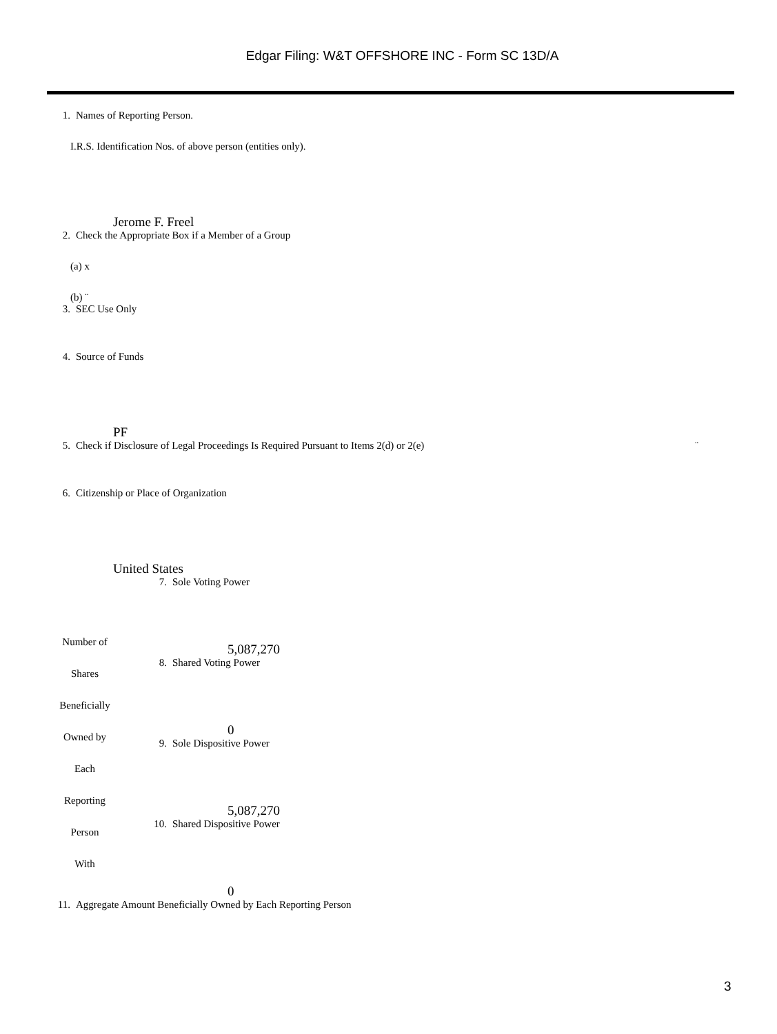Edgar Filing: W&T OFFSHORE INC - Form SC 13D/A
1. Names of Reporting Person.
I.R.S. Identification Nos. of above person (entities only).
Jerome F. Freel
2. Check the Appropriate Box if a Member of a Group
(a) x
(b) ¨
3. SEC Use Only
4. Source of Funds
PF
5. Check if Disclosure of Legal Proceedings Is Required Pursuant to Items 2(d) or 2(e) ¨
6. Citizenship or Place of Organization
United States
| Number of Shares Beneficially Owned by Each Reporting Person With | 7. Sole Voting Power 5,087,270 8. Shared Voting Power 0 9. Sole Dispositive Power 5,087,270 10. Shared Dispositive Power 0 |
11. Aggregate Amount Beneficially Owned by Each Reporting Person
3